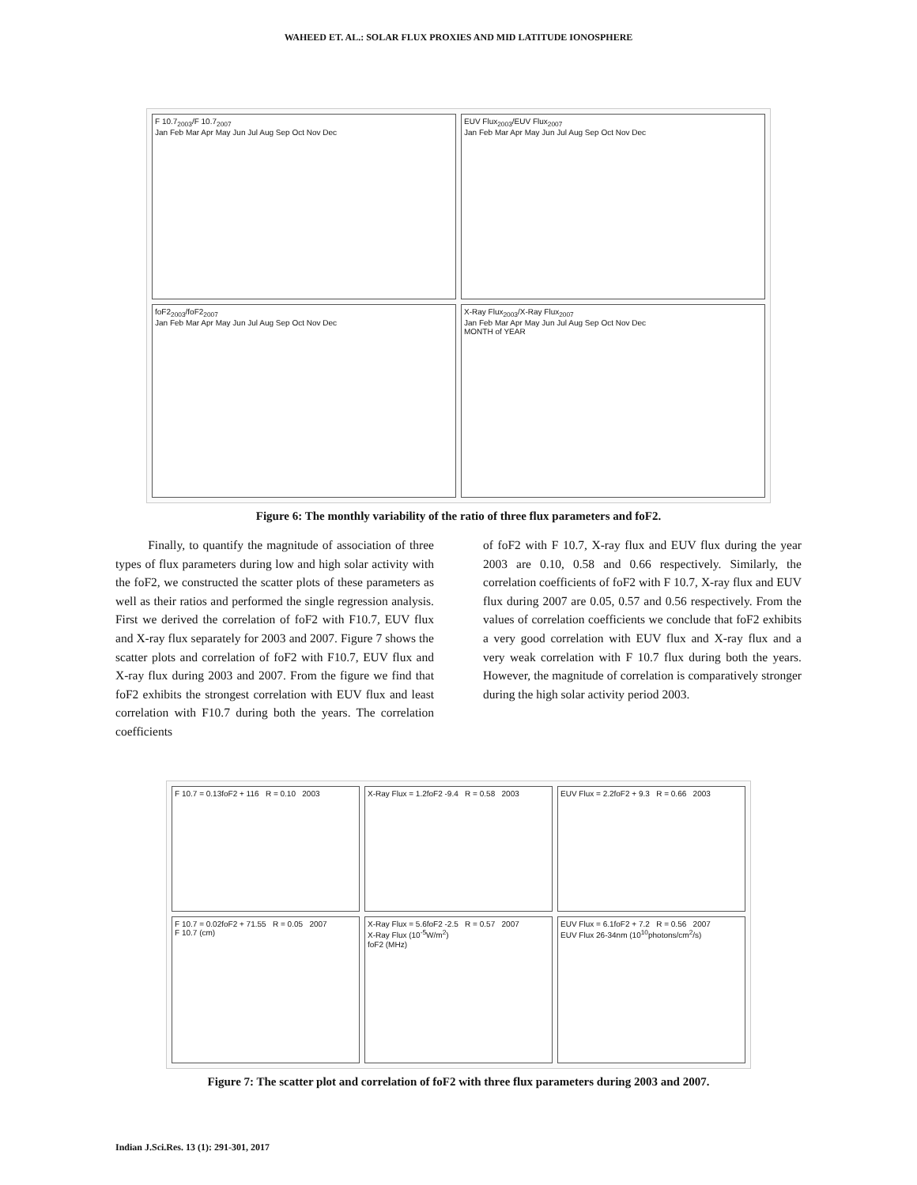WAHEED ET. AL.: SOLAR FLUX PROXIES AND MID LATITUDE IONOSPHERE
F 10.7<sub>2003</sub>/F 10.7<sub>2007</sub>
Jan Feb Mar Apr May Jun Jul Aug Sep Oct Nov Dec
EUV Flux<sub>2003</sub>/EUV Flux<sub>2007</sub>
Jan Feb Mar Apr May Jun Jul Aug Sep Oct Nov Dec
foF2<sub>2003</sub>/foF2<sub>2007</sub>
Jan Feb Mar Apr May Jun Jul Aug Sep Oct Nov Dec
X-Ray Flux<sub>2003</sub>/X-Ray Flux<sub>2007</sub>
Jan Feb Mar Apr May Jun Jul Aug Sep Oct Nov Dec
MONTH of YEAR
Figure 6: The monthly variability of the ratio of three flux parameters and foF2.
Finally, to quantify the magnitude of association of three types of flux parameters during low and high solar activity with the foF2, we constructed the scatter plots of these parameters as well as their ratios and performed the single regression analysis. First we derived the correlation of foF2 with F10.7, EUV flux and X-ray flux separately for 2003 and 2007. Figure 7 shows the scatter plots and correlation of foF2 with F10.7, EUV flux and X-ray flux during 2003 and 2007. From the figure we find that foF2 exhibits the strongest correlation with EUV flux and least correlation with F10.7 during both the years. The correlation coefficients
of foF2 with F 10.7, X-ray flux and EUV flux during the year 2003 are 0.10, 0.58 and 0.66 respectively. Similarly, the correlation coefficients of foF2 with F 10.7, X-ray flux and EUV flux during 2007 are 0.05, 0.57 and 0.56 respectively. From the values of correlation coefficients we conclude that foF2 exhibits a very good correlation with EUV flux and X-ray flux and a very weak correlation with F 10.7 flux during both the years. However, the magnitude of correlation is comparatively stronger during the high solar activity period 2003.
F 10.7 = 0.13foF2 + 116 R = 0.10 2003
X-Ray Flux = 1.2foF2 -9.4 R = 0.58 2003
EUV Flux = 2.2foF2 + 9.3 R = 0.66 2003
F 10.7 = 0.02foF2 + 71.55 R = 0.05 2007
F 10.7 (cm)
X-Ray Flux = 5.6foF2 -2.5 R = 0.57 2007
X-Ray Flux (10<sup>-5</sup>W/m<sup>2</sup>)
foF2 (MHz)
EUV Flux = 6.1foF2 + 7.2 R = 0.56 2007
EUV Flux 26-34nm (10<sup>10</sup>photons/cm<sup>2</sup>/s)
Figure 7: The scatter plot and correlation of foF2 with three flux parameters during 2003 and 2007.
Indian J.Sci.Res. 13 (1): 291-301, 2017